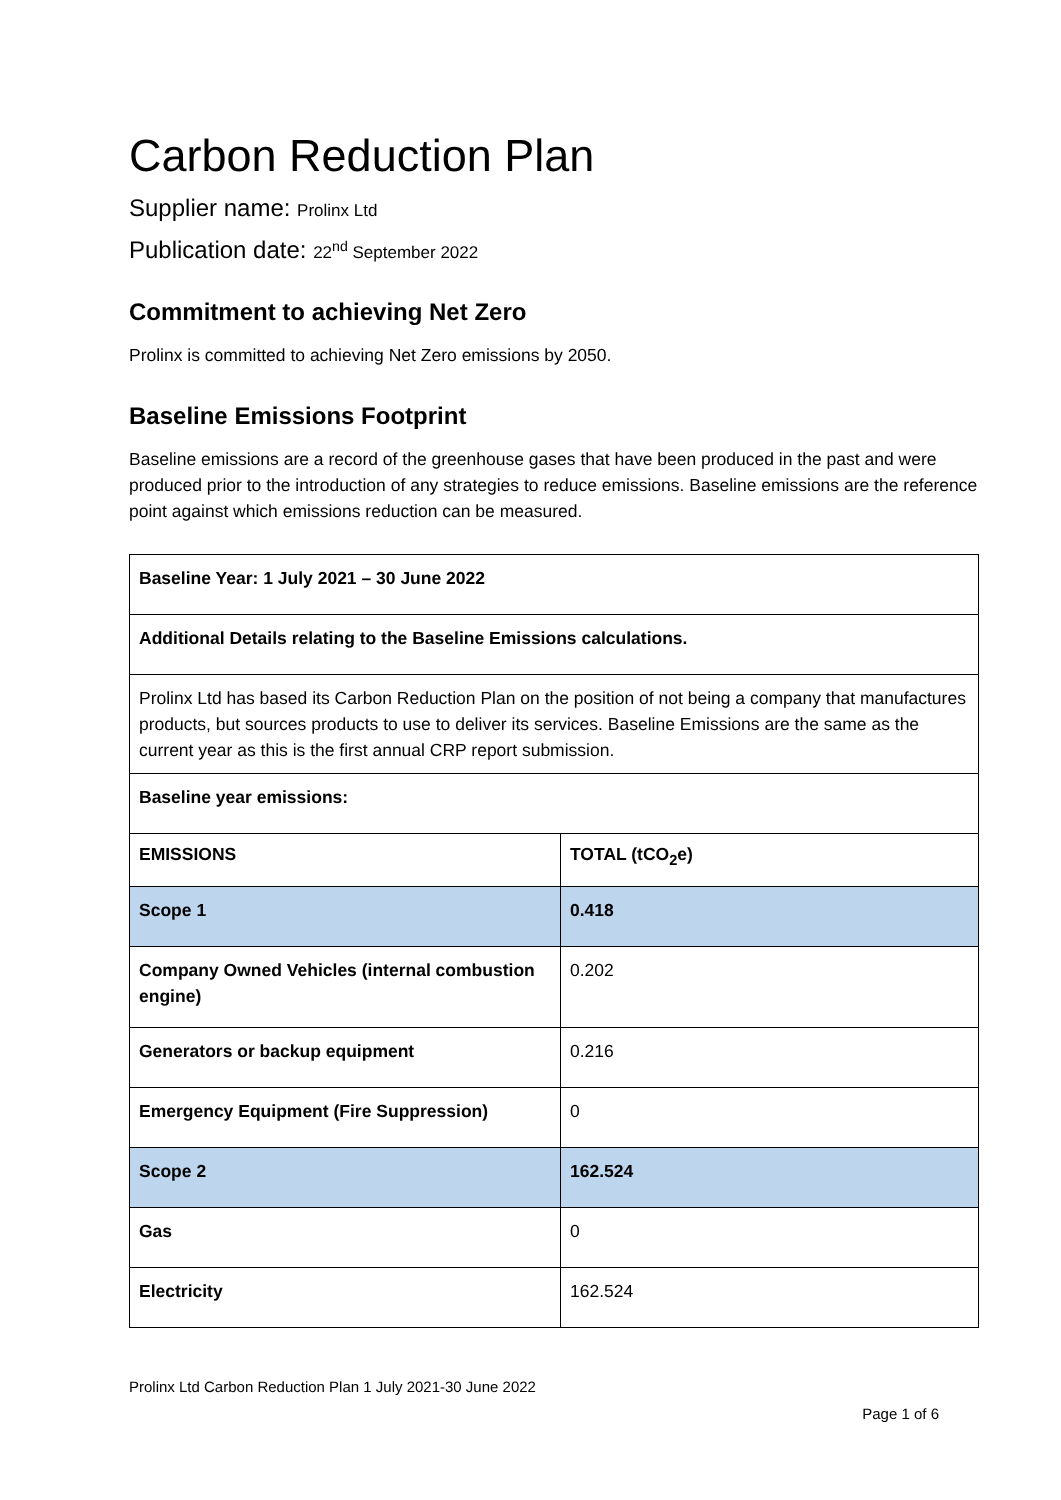Carbon Reduction Plan
Supplier name: Prolinx Ltd
Publication date: 22<sup>nd</sup> September 2022
Commitment to achieving Net Zero
Prolinx is committed to achieving Net Zero emissions by 2050.
Baseline Emissions Footprint
Baseline emissions are a record of the greenhouse gases that have been produced in the past and were produced prior to the introduction of any strategies to reduce emissions. Baseline emissions are the reference point against which emissions reduction can be measured.
| Baseline Year: 1 July 2021 – 30 June 2022 | |
| Additional Details relating to the Baseline Emissions calculations. | |
| Prolinx Ltd has based its Carbon Reduction Plan on the position of not being a company that manufactures products, but sources products to use to deliver its services. Baseline Emissions are the same as the current year as this is the first annual CRP report submission. | |
| Baseline year emissions: | |
| EMISSIONS | TOTAL (tCO<sub>2</sub>e) |
| Scope 1 | 0.418 |
| Company Owned Vehicles (internal combustion engine) | 0.202 |
| Generators or backup equipment | 0.216 |
| Emergency Equipment (Fire Suppression) | 0 |
| Scope 2 | 162.524 |
| Gas | 0 |
| Electricity | 162.524 |
Prolinx Ltd Carbon Reduction Plan 1 July 2021-30 June 2022
Page 1 of 6